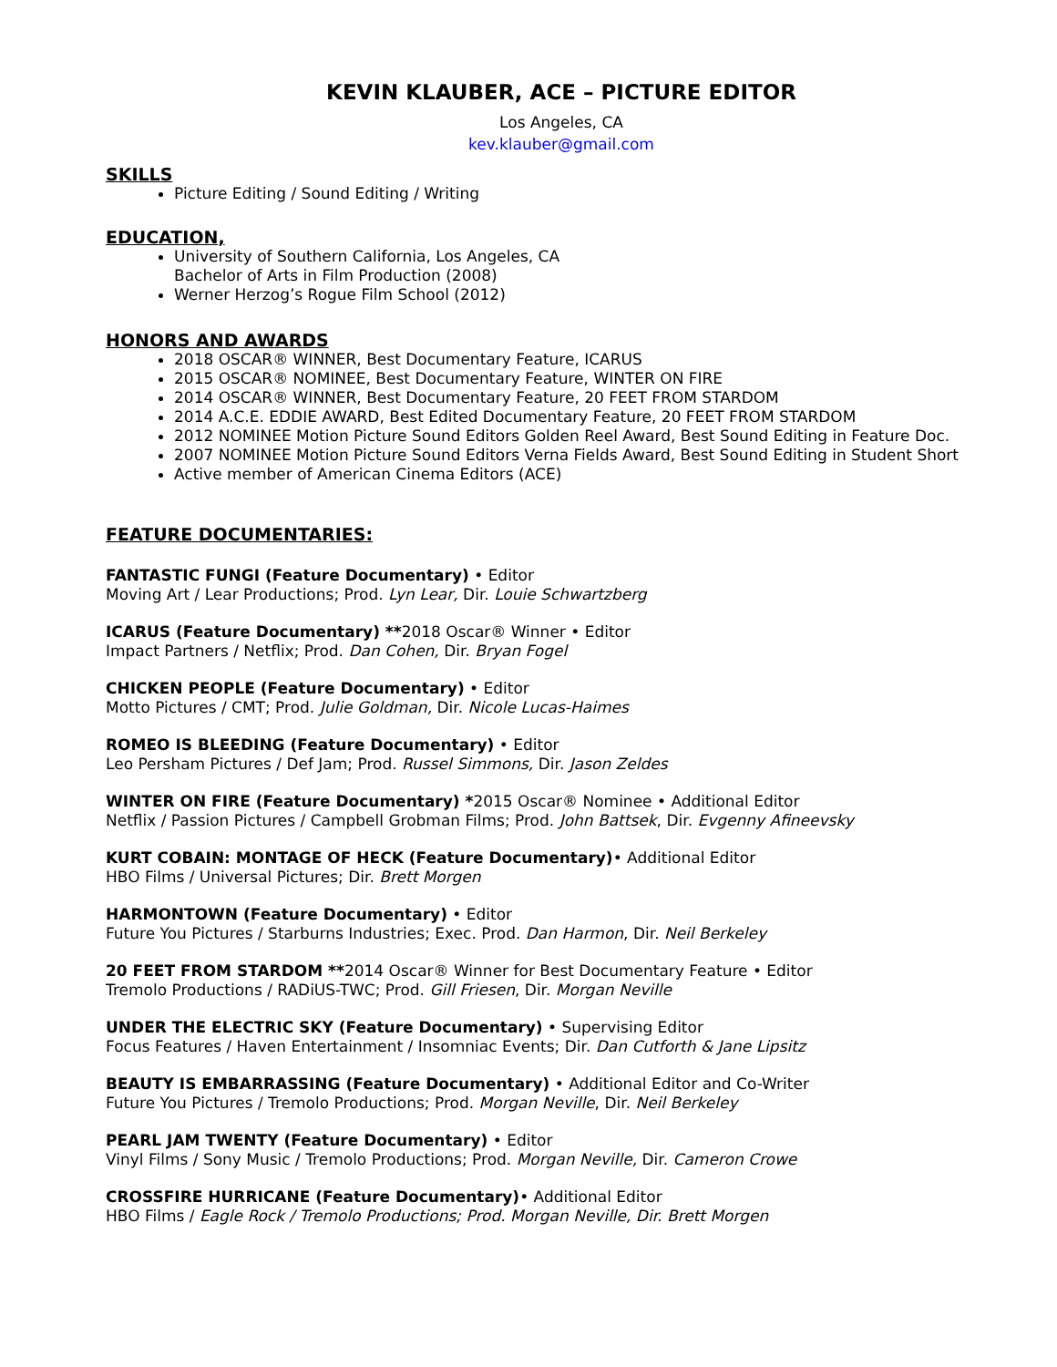KEVIN KLAUBER, ACE – PICTURE EDITOR
Los Angeles, CA
kev.klauber@gmail.com
SKILLS
Picture Editing / Sound Editing / Writing
EDUCATION,
University of Southern California, Los Angeles, CA
Bachelor of Arts in Film Production (2008)
Werner Herzog’s Rogue Film School (2012)
HONORS AND AWARDS
2018 OSCAR® WINNER, Best Documentary Feature, ICARUS
2015 OSCAR® NOMINEE, Best Documentary Feature, WINTER ON FIRE
2014 OSCAR® WINNER, Best Documentary Feature, 20 FEET FROM STARDOM
2014 A.C.E. EDDIE AWARD, Best Edited Documentary Feature, 20 FEET FROM STARDOM
2012 NOMINEE Motion Picture Sound Editors Golden Reel Award, Best Sound Editing in Feature Doc.
2007 NOMINEE Motion Picture Sound Editors Verna Fields Award, Best Sound Editing in Student Short
Active member of American Cinema Editors (ACE)
FEATURE DOCUMENTARIES:
FANTASTIC FUNGI (Feature Documentary) • Editor
Moving Art / Lear Productions; Prod. Lyn Lear, Dir. Louie Schwartzberg
ICARUS (Feature Documentary) **2018 Oscar® Winner • Editor
Impact Partners / Netflix; Prod. Dan Cohen, Dir. Bryan Fogel
CHICKEN PEOPLE (Feature Documentary) • Editor
Motto Pictures / CMT; Prod. Julie Goldman, Dir. Nicole Lucas-Haimes
ROMEO IS BLEEDING (Feature Documentary) • Editor
Leo Persham Pictures / Def Jam; Prod. Russel Simmons, Dir. Jason Zeldes
WINTER ON FIRE (Feature Documentary) *2015 Oscar® Nominee • Additional Editor
Netflix / Passion Pictures / Campbell Grobman Films; Prod. John Battsek, Dir. Evgenny Afineevsky
KURT COBAIN: MONTAGE OF HECK (Feature Documentary)• Additional Editor
HBO Films / Universal Pictures; Dir. Brett Morgen
HARMONTOWN (Feature Documentary) • Editor
Future You Pictures / Starburns Industries; Exec. Prod. Dan Harmon, Dir. Neil Berkeley
20 FEET FROM STARDOM **2014 Oscar® Winner for Best Documentary Feature • Editor
Tremolo Productions / RADiUS-TWC; Prod. Gill Friesen, Dir. Morgan Neville
UNDER THE ELECTRIC SKY (Feature Documentary) • Supervising Editor
Focus Features / Haven Entertainment / Insomniac Events; Dir. Dan Cutforth & Jane Lipsitz
BEAUTY IS EMBARRASSING (Feature Documentary) • Additional Editor and Co-Writer
Future You Pictures / Tremolo Productions; Prod. Morgan Neville, Dir. Neil Berkeley
PEARL JAM TWENTY (Feature Documentary) • Editor
Vinyl Films / Sony Music / Tremolo Productions; Prod. Morgan Neville, Dir. Cameron Crowe
CROSSFIRE HURRICANE (Feature Documentary)• Additional Editor
HBO Films / Eagle Rock / Tremolo Productions; Prod. Morgan Neville, Dir. Brett Morgen